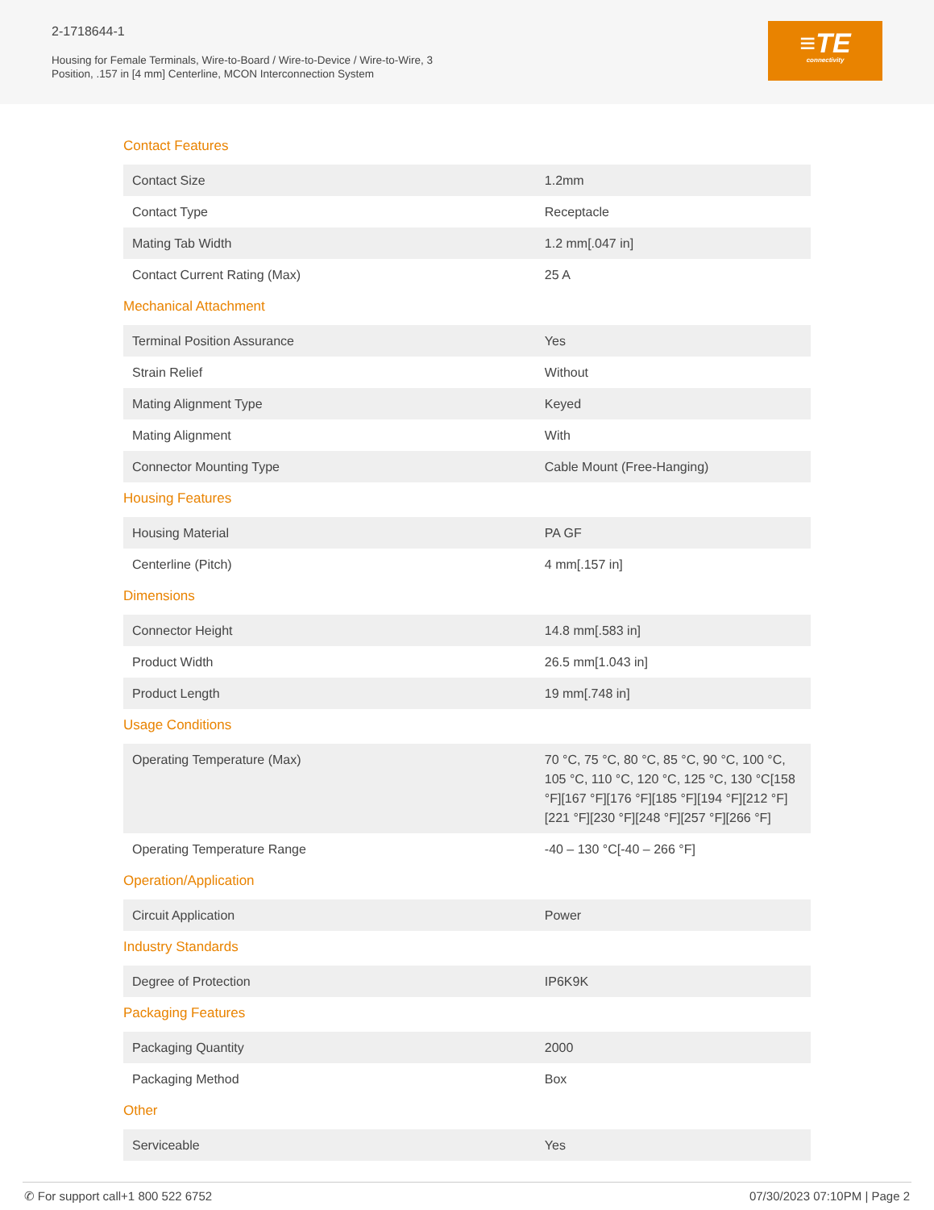2-1718644-1
Housing for Female Terminals, Wire-to-Board / Wire-to-Device / Wire-to-Wire, 3 Position, .157 in [4 mm] Centerline, MCON Interconnection System
≡TE
connectivity
Contact Features
| Contact Size | 1.2mm |
| Contact Type | Receptacle |
| Mating Tab Width | 1.2 mm[.047 in] |
| Contact Current Rating (Max) | 25 A |
Mechanical Attachment
| Terminal Position Assurance | Yes |
| Strain Relief | Without |
| Mating Alignment Type | Keyed |
| Mating Alignment | With |
| Connector Mounting Type | Cable Mount (Free-Hanging) |
Housing Features
| Housing Material | PA GF |
| Centerline (Pitch) | 4 mm[.157 in] |
Dimensions
| Connector Height | 14.8 mm[.583 in] |
| Product Width | 26.5 mm[1.043 in] |
| Product Length | 19 mm[.748 in] |
Usage Conditions
| Operating Temperature (Max) | 70 °C, 75 °C, 80 °C, 85 °C, 90 °C, 100 °C, 105 °C, 110 °C, 120 °C, 125 °C, 130 °C[158 °F][167 °F][176 °F][185 °F][194 °F][212 °F][221 °F][230 °F][248 °F][257 °F][266 °F] |
| Operating Temperature Range | -40 – 130 °C[-40 – 266 °F] |
Operation/Application
| Circuit Application | Power |
Industry Standards
| Degree of Protection | IP6K9K |
Packaging Features
| Packaging Quantity | 2000 |
| Packaging Method | Box |
Other
| Serviceable | Yes |
✆ For support call+1 800 522 6752 07/30/2023 07:10PM | Page 2